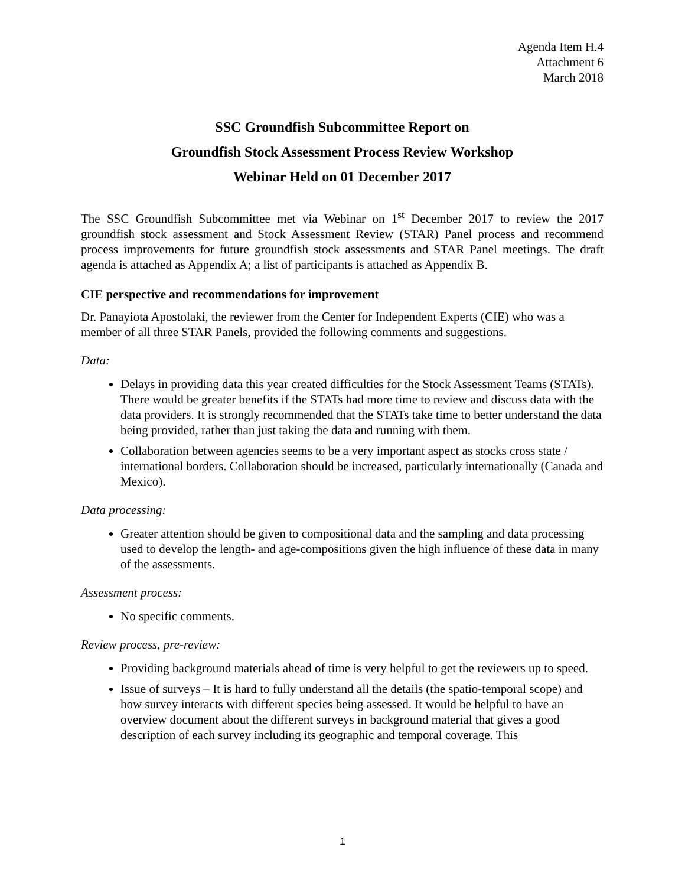Agenda Item H.4
Attachment 6
March 2018
SSC Groundfish Subcommittee Report on
Groundfish Stock Assessment Process Review Workshop
Webinar Held on 01 December 2017
The SSC Groundfish Subcommittee met via Webinar on 1<sup>st</sup> December 2017 to review the 2017 groundfish stock assessment and Stock Assessment Review (STAR) Panel process and recommend process improvements for future groundfish stock assessments and STAR Panel meetings. The draft agenda is attached as Appendix A; a list of participants is attached as Appendix B.
CIE perspective and recommendations for improvement
Dr. Panayiota Apostolaki, the reviewer from the Center for Independent Experts (CIE) who was a member of all three STAR Panels, provided the following comments and suggestions.
Data:
Delays in providing data this year created difficulties for the Stock Assessment Teams (STATs). There would be greater benefits if the STATs had more time to review and discuss data with the data providers. It is strongly recommended that the STATs take time to better understand the data being provided, rather than just taking the data and running with them.
Collaboration between agencies seems to be a very important aspect as stocks cross state / international borders. Collaboration should be increased, particularly internationally (Canada and Mexico).
Data processing:
Greater attention should be given to compositional data and the sampling and data processing used to develop the length- and age-compositions given the high influence of these data in many of the assessments.
Assessment process:
No specific comments.
Review process, pre-review:
Providing background materials ahead of time is very helpful to get the reviewers up to speed.
Issue of surveys – It is hard to fully understand all the details (the spatio-temporal scope) and how survey interacts with different species being assessed. It would be helpful to have an overview document about the different surveys in background material that gives a good description of each survey including its geographic and temporal coverage. This
1